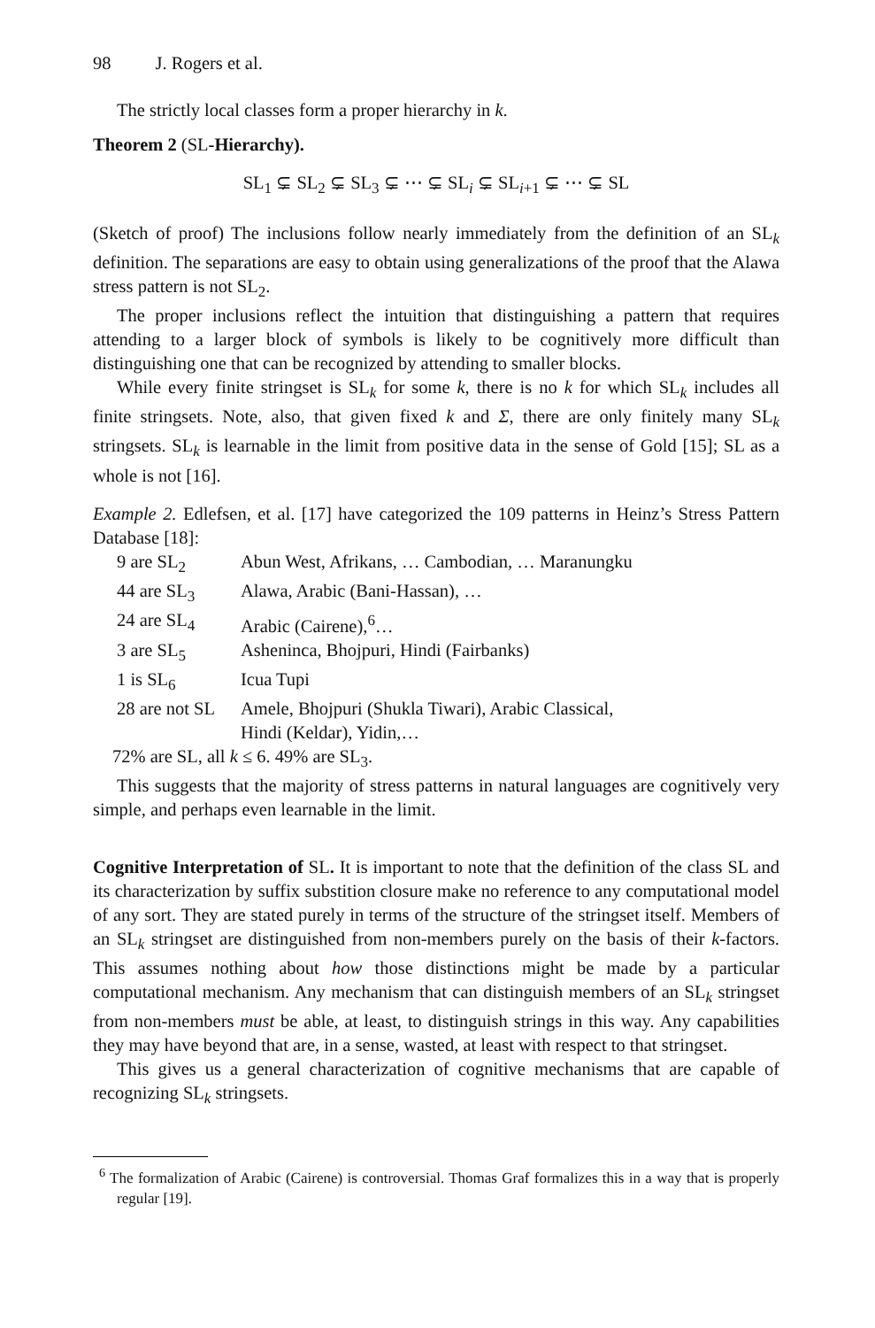98 J. Rogers et al.
The strictly local classes form a proper hierarchy in k.
Theorem 2 (SL-Hierarchy).
SL<sub>1</sub> ⊊ SL<sub>2</sub> ⊊ SL<sub>3</sub> ⊊ ⋯ ⊊ SL<sub>i</sub> ⊊ SL<sub>i+1</sub> ⊊ ⋯ ⊊ SL
(Sketch of proof) The inclusions follow nearly immediately from the definition of an SL<sub>k</sub> definition. The separations are easy to obtain using generalizations of the proof that the Alawa stress pattern is not SL<sub>2</sub>.
The proper inclusions reflect the intuition that distinguishing a pattern that requires attending to a larger block of symbols is likely to be cognitively more difficult than distinguishing one that can be recognized by attending to smaller blocks.
While every finite stringset is SL<sub>k</sub> for some k, there is no k for which SL<sub>k</sub> includes all finite stringsets. Note, also, that given fixed k and Σ, there are only finitely many SL<sub>k</sub> stringsets. SL<sub>k</sub> is learnable in the limit from positive data in the sense of Gold [15]; SL as a whole is not [16].
Example 2. Edlefsen, et al. [17] have categorized the 109 patterns in Heinz’s Stress Pattern Database [18]:
| 9 are SL<sub>2</sub> | Abun West, Afrikans, … Cambodian, … Maranungku |
| 44 are SL<sub>3</sub> | Alawa, Arabic (Bani-Hassan), … |
| 24 are SL<sub>4</sub> | Arabic (Cairene),<sup>6</sup>… |
| 3 are SL<sub>5</sub> | Asheninca, Bhojpuri, Hindi (Fairbanks) |
| 1 is SL<sub>6</sub> | Icua Tupi |
| 28 are not SL | Amele, Bhojpuri (Shukla Tiwari), Arabic Classical, Hindi (Keldar), Yidin,… |
72% are SL, all k ≤ 6. 49% are SL<sub>3</sub>.
This suggests that the majority of stress patterns in natural languages are cognitively very simple, and perhaps even learnable in the limit.
Cognitive Interpretation of SL. It is important to note that the definition of the class SL and its characterization by suffix substition closure make no reference to any computational model of any sort. They are stated purely in terms of the structure of the stringset itself. Members of an SL<sub>k</sub> stringset are distinguished from non-members purely on the basis of their k-factors. This assumes nothing about how those distinctions might be made by a particular computational mechanism. Any mechanism that can distinguish members of an SL<sub>k</sub> stringset from non-members must be able, at least, to distinguish strings in this way. Any capabilities they may have beyond that are, in a sense, wasted, at least with respect to that stringset.
This gives us a general characterization of cognitive mechanisms that are capable of recognizing SL<sub>k</sub> stringsets.
<sup>6</sup> The formalization of Arabic (Cairene) is controversial. Thomas Graf formalizes this in a way that is properly regular [19].